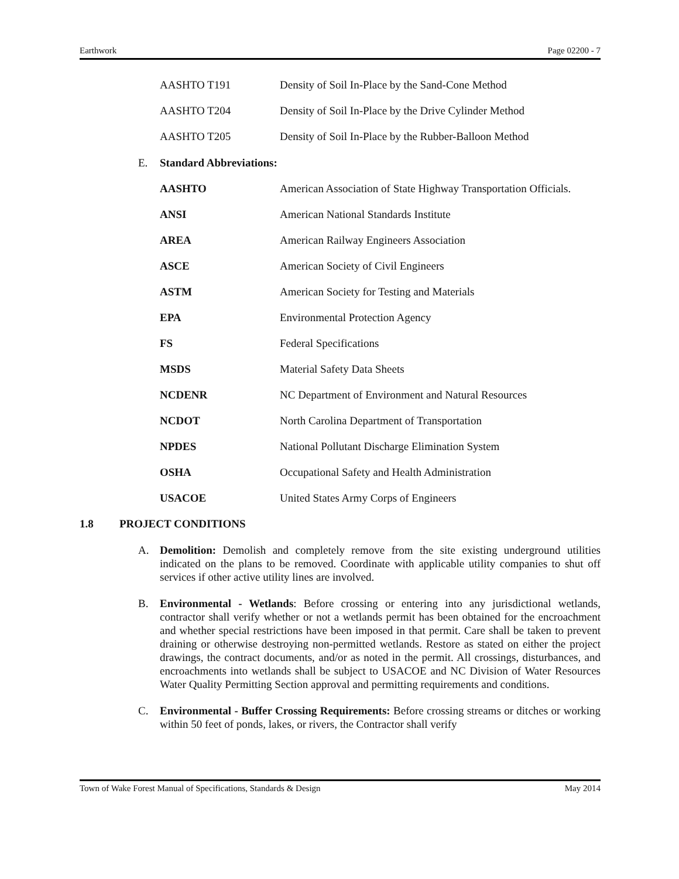Earthwork Page 02200 - 7
AASHTO T191 Density of Soil In-Place by the Sand-Cone Method
AASHTO T204 Density of Soil In-Place by the Drive Cylinder Method
AASHTO T205 Density of Soil In-Place by the Rubber-Balloon Method
E. Standard Abbreviations:
AASHTO American Association of State Highway Transportation Officials.
ANSI American National Standards Institute
AREA American Railway Engineers Association
ASCE American Society of Civil Engineers
ASTM American Society for Testing and Materials
EPA Environmental Protection Agency
FS Federal Specifications
MSDS Material Safety Data Sheets
NCDENR NC Department of Environment and Natural Resources
NCDOT North Carolina Department of Transportation
NPDES National Pollutant Discharge Elimination System
OSHA Occupational Safety and Health Administration
USACOE United States Army Corps of Engineers
1.8 PROJECT CONDITIONS
A. Demolition: Demolish and completely remove from the site existing underground utilities indicated on the plans to be removed. Coordinate with applicable utility companies to shut off services if other active utility lines are involved.
B. Environmental - Wetlands: Before crossing or entering into any jurisdictional wetlands, contractor shall verify whether or not a wetlands permit has been obtained for the encroachment and whether special restrictions have been imposed in that permit. Care shall be taken to prevent draining or otherwise destroying non-permitted wetlands. Restore as stated on either the project drawings, the contract documents, and/or as noted in the permit. All crossings, disturbances, and encroachments into wetlands shall be subject to USACOE and NC Division of Water Resources Water Quality Permitting Section approval and permitting requirements and conditions.
C. Environmental - Buffer Crossing Requirements: Before crossing streams or ditches or working within 50 feet of ponds, lakes, or rivers, the Contractor shall verify
Town of Wake Forest Manual of Specifications, Standards & Design May 2014